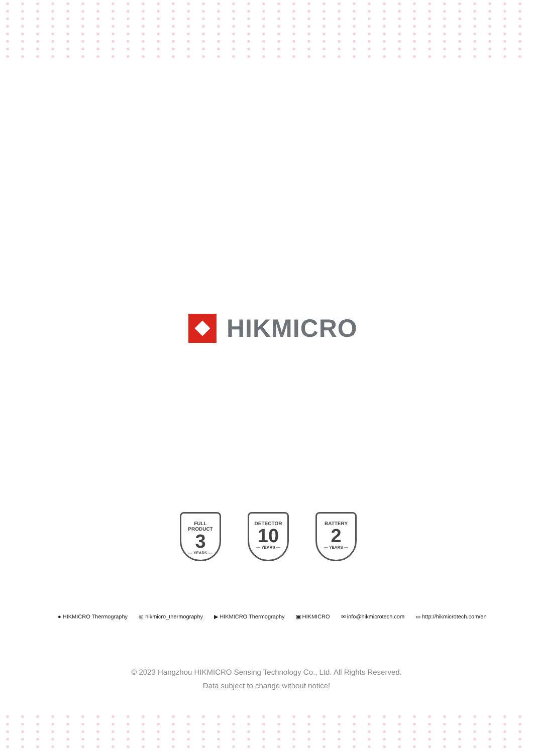HIKMICRO
FULL PRODUCT
3
— YEARS —
DETECTOR
10
— YEARS —
BATTERY
2
— YEARS —
● HIKMICRO Thermography ◎ hikmicro_thermography ▶ HIKMICRO Thermography ▣ HIKMICRO ✉ info@hikmicrotech.com ▭ http://hikmicrotech.com/en
© 2023 Hangzhou HIKMICRO Sensing Technology Co., Ltd. All Rights Reserved.
Data subject to change without notice!